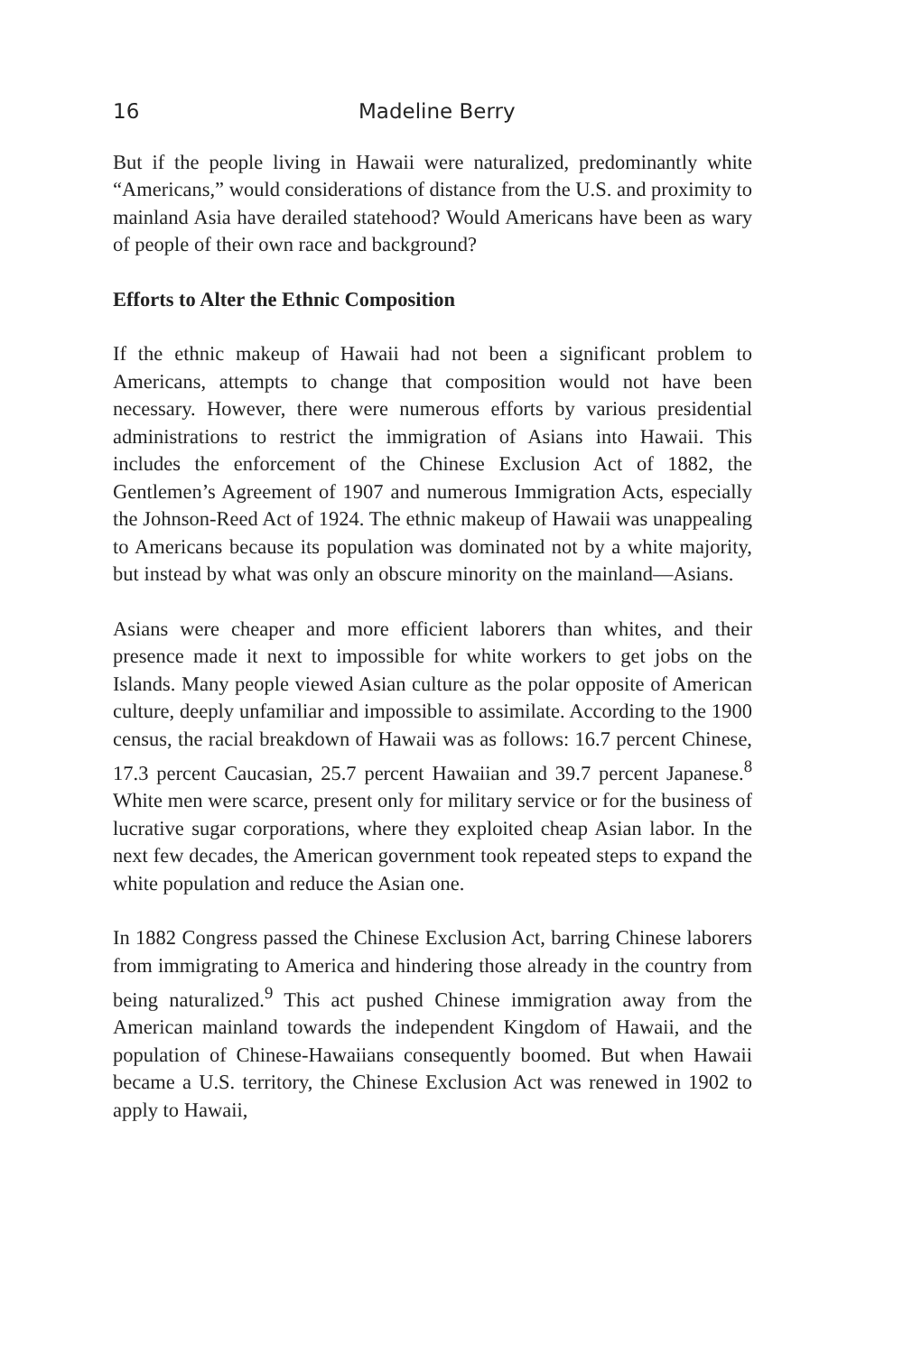16 Madeline Berry
But if the people living in Hawaii were naturalized, predominantly white “Americans,” would considerations of distance from the U.S. and proximity to mainland Asia have derailed statehood? Would Americans have been as wary of people of their own race and background?
Efforts to Alter the Ethnic Composition
If the ethnic makeup of Hawaii had not been a significant problem to Americans, attempts to change that composition would not have been necessary. However, there were numerous efforts by various presidential administrations to restrict the immigration of Asians into Hawaii. This includes the enforcement of the Chinese Exclusion Act of 1882, the Gentlemen’s Agreement of 1907 and numerous Immigration Acts, especially the Johnson-Reed Act of 1924. The ethnic makeup of Hawaii was unappealing to Americans because its population was dominated not by a white majority, but instead by what was only an obscure minority on the mainland—Asians.
Asians were cheaper and more efficient laborers than whites, and their presence made it next to impossible for white workers to get jobs on the Islands. Many people viewed Asian culture as the polar opposite of American culture, deeply unfamiliar and impossible to assimilate. According to the 1900 census, the racial breakdown of Hawaii was as follows: 16.7 percent Chinese, 17.3 percent Caucasian, 25.7 percent Hawaiian and 39.7 percent Japanese.<sup>8</sup> White men were scarce, present only for military service or for the business of lucrative sugar corporations, where they exploited cheap Asian labor. In the next few decades, the American government took repeated steps to expand the white population and reduce the Asian one.
In 1882 Congress passed the Chinese Exclusion Act, barring Chinese laborers from immigrating to America and hindering those already in the country from being naturalized.<sup>9</sup> This act pushed Chinese immigration away from the American mainland towards the independent Kingdom of Hawaii, and the population of Chinese-Hawaiians consequently boomed. But when Hawaii became a U.S. territory, the Chinese Exclusion Act was renewed in 1902 to apply to Hawaii,